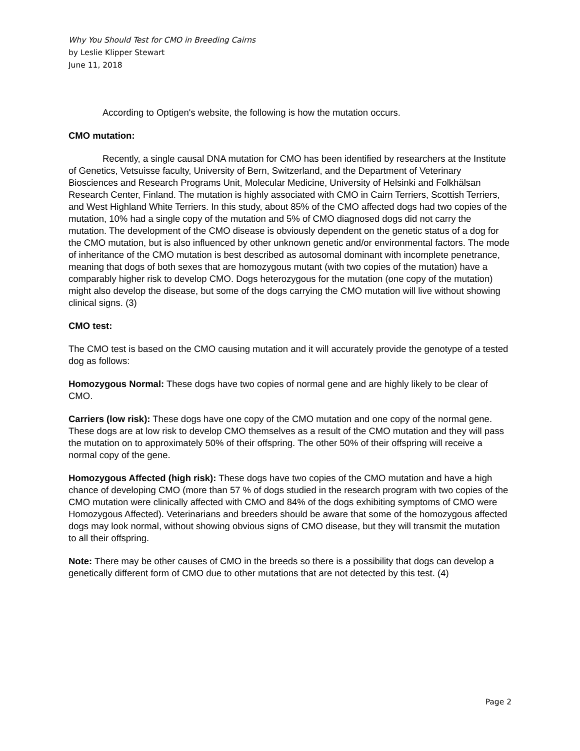Why You Should Test for CMO in Breeding Cairns
by Leslie Klipper Stewart
June 11, 2018
According to Optigen's website, the following is how the mutation occurs.
CMO mutation:
Recently, a single causal DNA mutation for CMO has been identified by researchers at the Institute of Genetics, Vetsuisse faculty, University of Bern, Switzerland, and the Department of Veterinary Biosciences and Research Programs Unit, Molecular Medicine, University of Helsinki and Folkhälsan Research Center, Finland. The mutation is highly associated with CMO in Cairn Terriers, Scottish Terriers, and West Highland White Terriers. In this study, about 85% of the CMO affected dogs had two copies of the mutation, 10% had a single copy of the mutation and 5% of CMO diagnosed dogs did not carry the mutation. The development of the CMO disease is obviously dependent on the genetic status of a dog for the CMO mutation, but is also influenced by other unknown genetic and/or environmental factors. The mode of inheritance of the CMO mutation is best described as autosomal dominant with incomplete penetrance, meaning that dogs of both sexes that are homozygous mutant (with two copies of the mutation) have a comparably higher risk to develop CMO. Dogs heterozygous for the mutation (one copy of the mutation) might also develop the disease, but some of the dogs carrying the CMO mutation will live without showing clinical signs. (3)
CMO test:
The CMO test is based on the CMO causing mutation and it will accurately provide the genotype of a tested dog as follows:
Homozygous Normal: These dogs have two copies of normal gene and are highly likely to be clear of CMO.
Carriers (low risk): These dogs have one copy of the CMO mutation and one copy of the normal gene. These dogs are at low risk to develop CMO themselves as a result of the CMO mutation and they will pass the mutation on to approximately 50% of their offspring. The other 50% of their offspring will receive a normal copy of the gene.
Homozygous Affected (high risk): These dogs have two copies of the CMO mutation and have a high chance of developing CMO (more than 57 % of dogs studied in the research program with two copies of the CMO mutation were clinically affected with CMO and 84% of the dogs exhibiting symptoms of CMO were Homozygous Affected). Veterinarians and breeders should be aware that some of the homozygous affected dogs may look normal, without showing obvious signs of CMO disease, but they will transmit the mutation to all their offspring.
Note: There may be other causes of CMO in the breeds so there is a possibility that dogs can develop a genetically different form of CMO due to other mutations that are not detected by this test. (4)
Page 2